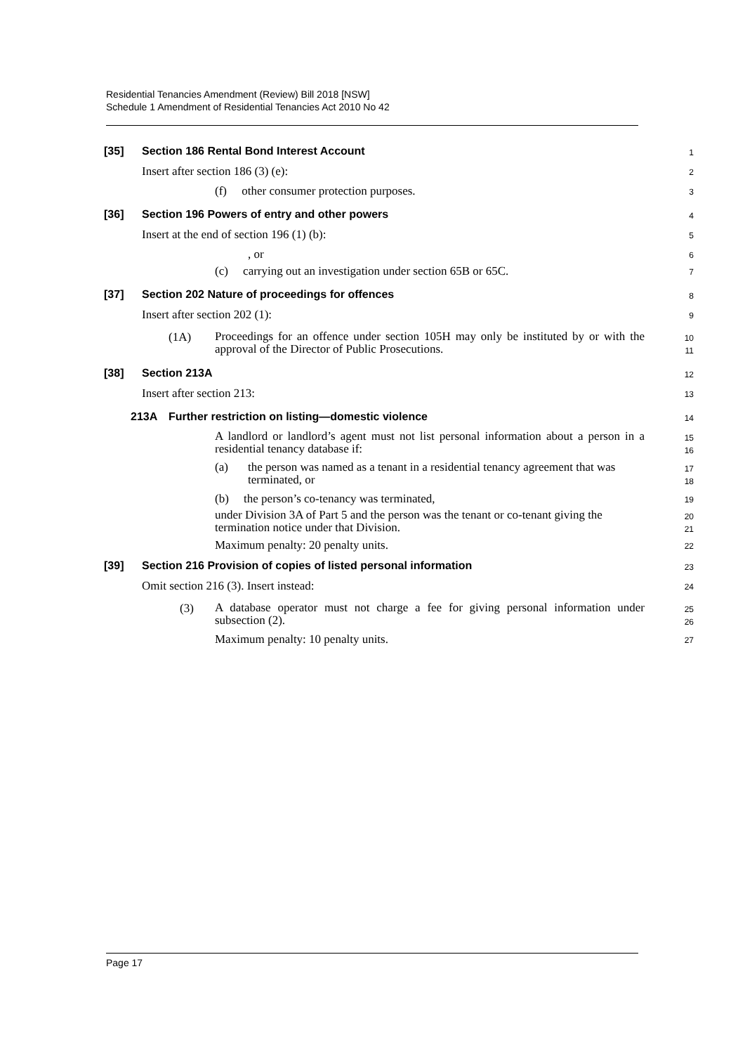Residential Tenancies Amendment (Review) Bill 2018 [NSW]
Schedule 1 Amendment of Residential Tenancies Act 2010 No 42
[35] Section 186 Rental Bond Interest Account
1
Insert after section 186 (3) (e):
2
(f) other consumer protection purposes.
3
[36] Section 196 Powers of entry and other powers
4
Insert at the end of section 196 (1) (b):
5
, or
6
(c) carrying out an investigation under section 65B or 65C.
7
[37] Section 202 Nature of proceedings for offences
8
Insert after section 202 (1):
9
(1A) Proceedings for an offence under section 105H may only be instituted by or with the approval of the Director of Public Prosecutions.
10
11
[38] Section 213A
12
Insert after section 213:
13
213A Further restriction on listing—domestic violence
14
A landlord or landlord’s agent must not list personal information about a person in a residential tenancy database if:
15
16
(a) the person was named as a tenant in a residential tenancy agreement that was terminated, or
17
18
(b) the person’s co-tenancy was terminated,
19
under Division 3A of Part 5 and the person was the tenant or co-tenant giving the termination notice under that Division.
20
21
Maximum penalty: 20 penalty units.
22
[39] Section 216 Provision of copies of listed personal information
23
Omit section 216 (3). Insert instead:
24
(3) A database operator must not charge a fee for giving personal information under subsection (2).
25
26
Maximum penalty: 10 penalty units.
27
Page 17